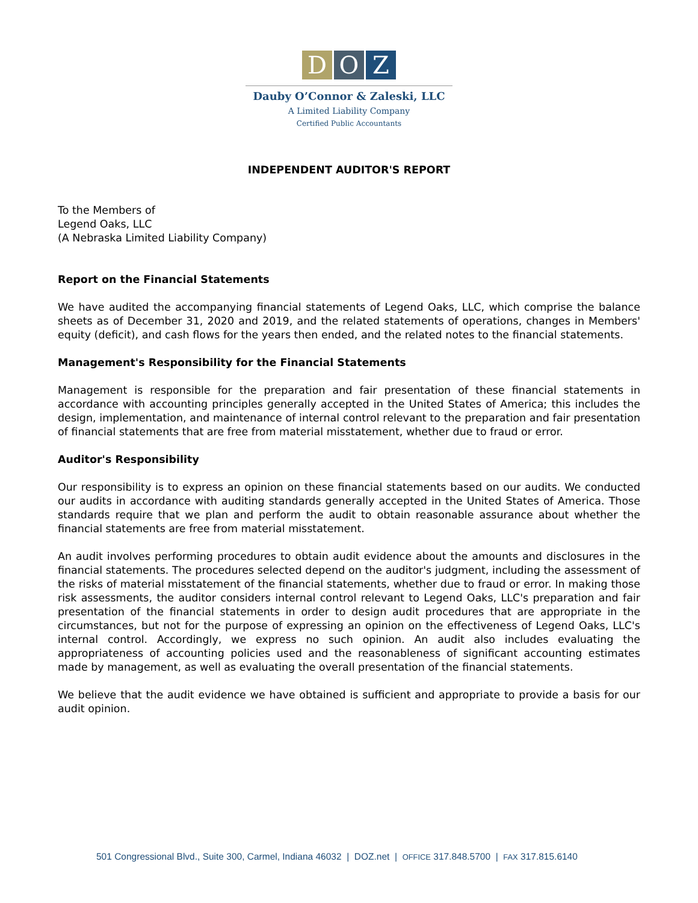D O Z
Dauby O’Connor & Zaleski, LLC
A Limited Liability Company
Certified Public Accountants
INDEPENDENT AUDITOR'S REPORT
To the Members of
Legend Oaks, LLC
(A Nebraska Limited Liability Company)
Report on the Financial Statements
We have audited the accompanying financial statements of Legend Oaks, LLC, which comprise the balance sheets as of December 31, 2020 and 2019, and the related statements of operations, changes in Members' equity (deficit), and cash flows for the years then ended, and the related notes to the financial statements.
Management's Responsibility for the Financial Statements
Management is responsible for the preparation and fair presentation of these financial statements in accordance with accounting principles generally accepted in the United States of America; this includes the design, implementation, and maintenance of internal control relevant to the preparation and fair presentation of financial statements that are free from material misstatement, whether due to fraud or error.
Auditor's Responsibility
Our responsibility is to express an opinion on these financial statements based on our audits. We conducted our audits in accordance with auditing standards generally accepted in the United States of America. Those standards require that we plan and perform the audit to obtain reasonable assurance about whether the financial statements are free from material misstatement.
An audit involves performing procedures to obtain audit evidence about the amounts and disclosures in the financial statements. The procedures selected depend on the auditor's judgment, including the assessment of the risks of material misstatement of the financial statements, whether due to fraud or error. In making those risk assessments, the auditor considers internal control relevant to Legend Oaks, LLC's preparation and fair presentation of the financial statements in order to design audit procedures that are appropriate in the circumstances, but not for the purpose of expressing an opinion on the effectiveness of Legend Oaks, LLC's internal control. Accordingly, we express no such opinion. An audit also includes evaluating the appropriateness of accounting policies used and the reasonableness of significant accounting estimates made by management, as well as evaluating the overall presentation of the financial statements.
We believe that the audit evidence we have obtained is sufficient and appropriate to provide a basis for our audit opinion.
501 Congressional Blvd., Suite 300, Carmel, Indiana 46032 | DOZ.net | OFFICE 317.848.5700 | FAX 317.815.6140